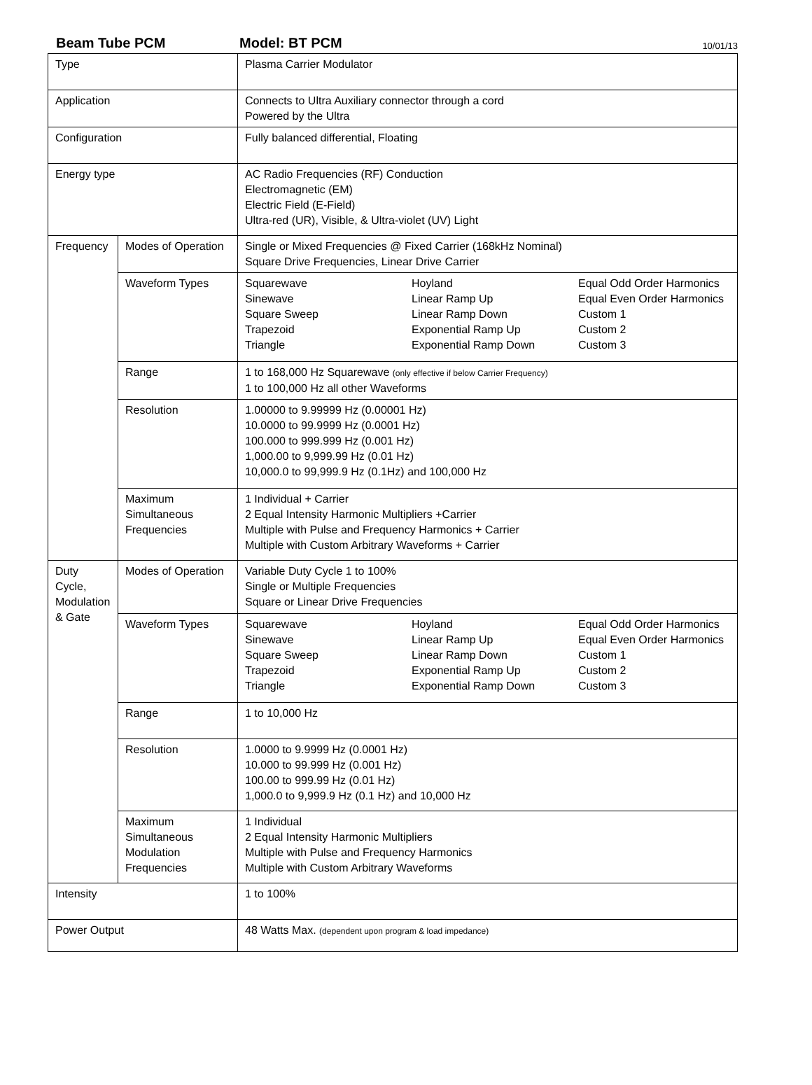Beam Tube PCM Model: BT PCM 10/01/13
| Type | | Plasma Carrier Modulator |
| Application | | Connects to Ultra Auxiliary connector through a cord Powered by the Ultra |
| Configuration | | Fully balanced differential, Floating |
| Energy type | | AC Radio Frequencies (RF) Conduction Electromagnetic (EM) Electric Field (E-Field) Ultra-red (UR), Visible, & Ultra-violet (UV) Light |
| Frequency | Modes of Operation | Single or Mixed Frequencies @ Fixed Carrier (168kHz Nominal) Square Drive Frequencies, Linear Drive Carrier |
| | Waveform Types | / Squarewave Sinewave Square Sweep Trapezoid Triangle / Hoyland Linear Ramp Up Linear Ramp Down Exponential Ramp Up Exponential Ramp Down / Equal Odd Order Harmonics Equal Even Order Harmonics Custom 1 Custom 2 Custom 3 / |
| | Range | 1 to 168,000 Hz Squarewave (only effective if below Carrier Frequency) 1 to 100,000 Hz all other Waveforms |
| | Resolution | 1.00000 to 9.99999 Hz (0.00001 Hz) 10.0000 to 99.9999 Hz (0.0001 Hz) 100.000 to 999.999 Hz (0.001 Hz) 1,000.00 to 9,999.99 Hz (0.01 Hz) 10,000.0 to 99,999.9 Hz (0.1Hz) and 100,000 Hz |
| | Maximum Simultaneous Frequencies | 1 Individual + Carrier 2 Equal Intensity Harmonic Multipliers +Carrier Multiple with Pulse and Frequency Harmonics + Carrier Multiple with Custom Arbitrary Waveforms + Carrier |
| Duty Cycle, Modulation & Gate | Modes of Operation | Variable Duty Cycle 1 to 100% Single or Multiple Frequencies Square or Linear Drive Frequencies |
| | Waveform Types | / Squarewave Sinewave Square Sweep Trapezoid Triangle / Hoyland Linear Ramp Up Linear Ramp Down Exponential Ramp Up Exponential Ramp Down / Equal Odd Order Harmonics Equal Even Order Harmonics Custom 1 Custom 2 Custom 3 / |
| | Range | 1 to 10,000 Hz |
| | Resolution | 1.0000 to 9.9999 Hz (0.0001 Hz) 10.000 to 99.999 Hz (0.001 Hz) 100.00 to 999.99 Hz (0.01 Hz) 1,000.0 to 9,999.9 Hz (0.1 Hz) and 10,000 Hz |
| | Maximum Simultaneous Modulation Frequencies | 1 Individual 2 Equal Intensity Harmonic Multipliers Multiple with Pulse and Frequency Harmonics Multiple with Custom Arbitrary Waveforms |
| Intensity | | 1 to 100% |
| Power Output | | 48 Watts Max. (dependent upon program & load impedance) |